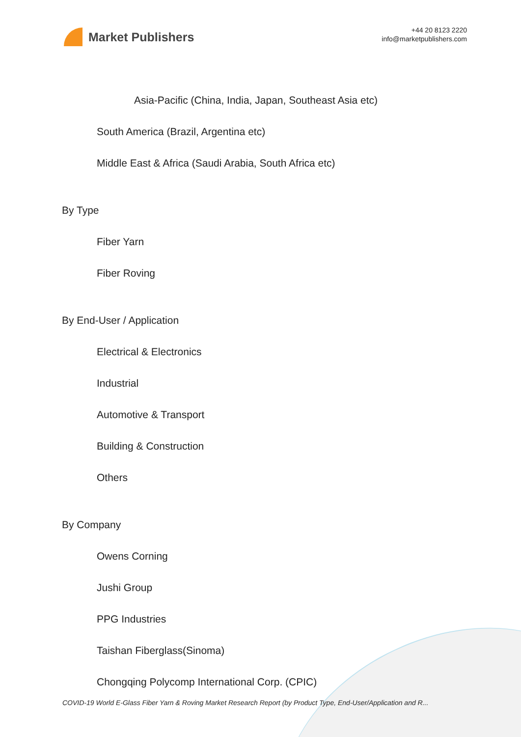Market Publishers
+44 20 8123 2220
info@marketpublishers.com
Asia-Pacific (China, India, Japan, Southeast Asia etc)
South America (Brazil, Argentina etc)
Middle East & Africa (Saudi Arabia, South Africa etc)
By Type
Fiber Yarn
Fiber Roving
By End-User / Application
Electrical & Electronics
Industrial
Automotive & Transport
Building & Construction
Others
By Company
Owens Corning
Jushi Group
PPG Industries
Taishan Fiberglass(Sinoma)
Chongqing Polycomp International Corp. (CPIC)
COVID-19 World E-Glass Fiber Yarn & Roving Market Research Report (by Product Type, End-User/Application and R...